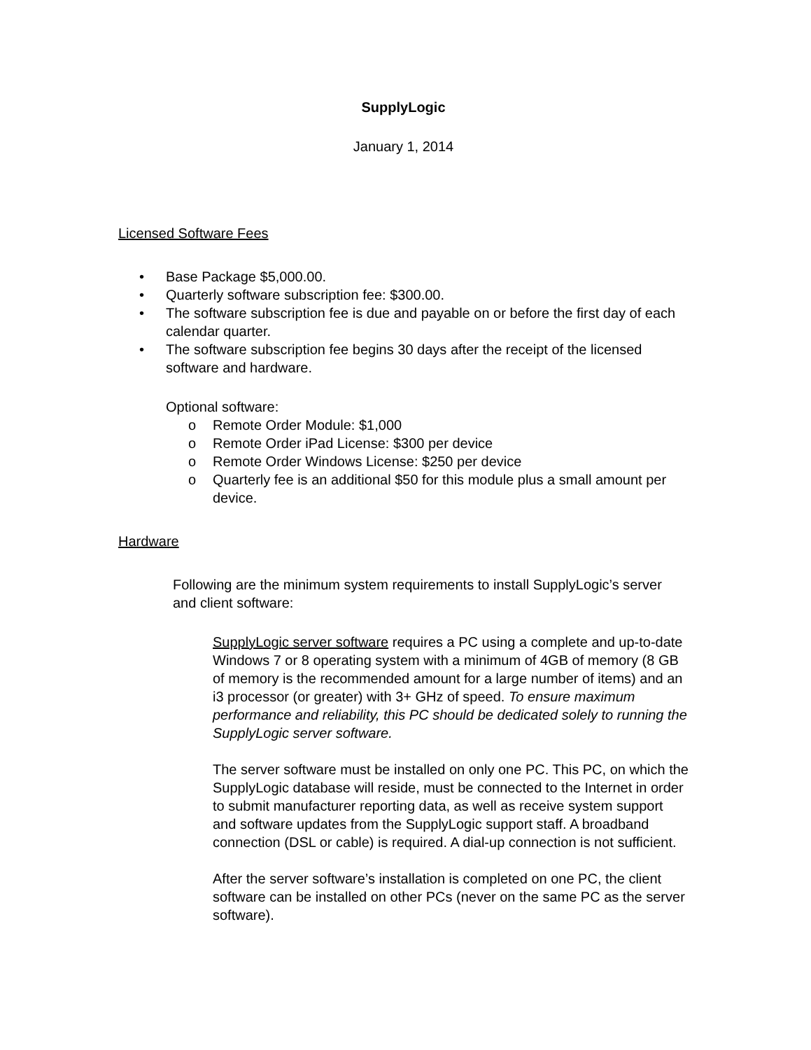SupplyLogic
January 1, 2014
Licensed Software Fees
• Base Package $5,000.00.
• Quarterly software subscription fee: $300.00.
• The software subscription fee is due and payable on or before the first day of each calendar quarter.
• The software subscription fee begins 30 days after the receipt of the licensed software and hardware.
Optional software:
o Remote Order Module: $1,000
o Remote Order iPad License: $300 per device
o Remote Order Windows License: $250 per device
o Quarterly fee is an additional $50 for this module plus a small amount per device.
Hardware
Following are the minimum system requirements to install SupplyLogic’s server and client software:
SupplyLogic server software requires a PC using a complete and up-to-date Windows 7 or 8 operating system with a minimum of 4GB of memory (8 GB of memory is the recommended amount for a large number of items) and an i3 processor (or greater) with 3+ GHz of speed. To ensure maximum performance and reliability, this PC should be dedicated solely to running the SupplyLogic server software.
The server software must be installed on only one PC. This PC, on which the SupplyLogic database will reside, must be connected to the Internet in order to submit manufacturer reporting data, as well as receive system support and software updates from the SupplyLogic support staff. A broadband connection (DSL or cable) is required. A dial-up connection is not sufficient.
After the server software’s installation is completed on one PC, the client software can be installed on other PCs (never on the same PC as the server software).